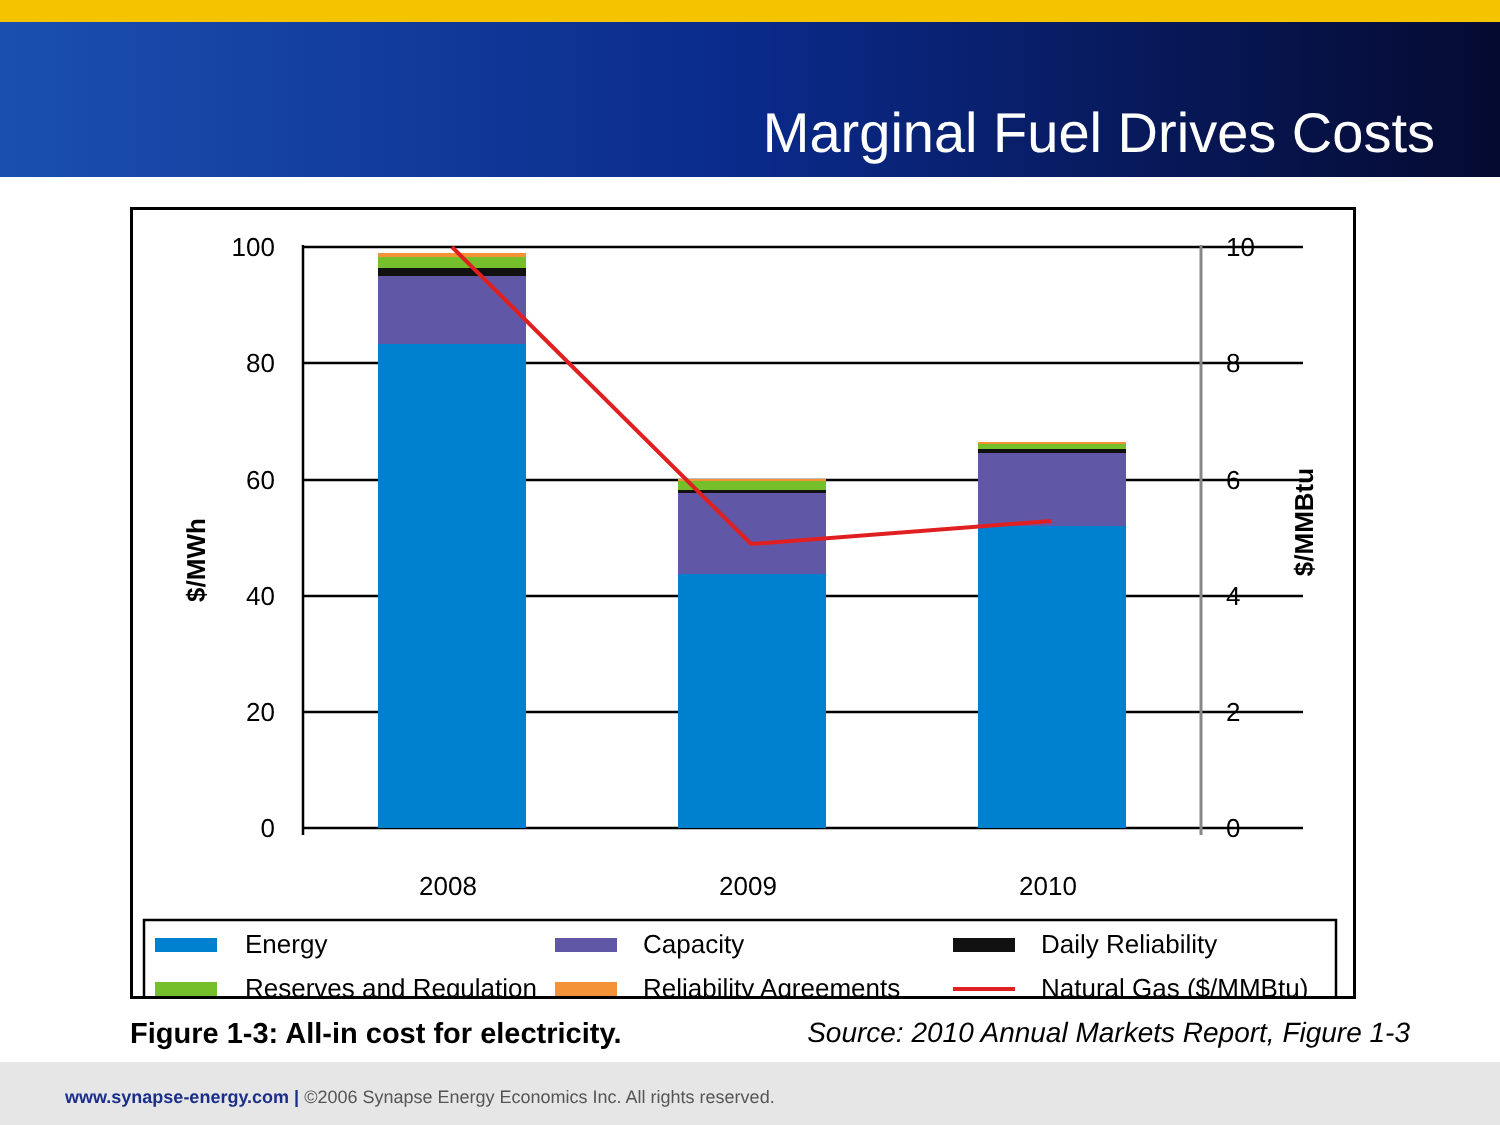Marginal Fuel Drives Costs
100
80
60
40
20
0
10
8
6
4
2
0
2008
2009
2010
$/MWh
$/MMBtu
Energy
Capacity
Daily Reliability
Reserves and Regulation
Reliability Agreements
Natural Gas ($/MMBtu)
Figure 1-3: All-in cost for electricity. Source: 2010 Annual Markets Report, Figure 1-3
www.synapse-energy.com | ©2006 Synapse Energy Economics Inc. All rights reserved.